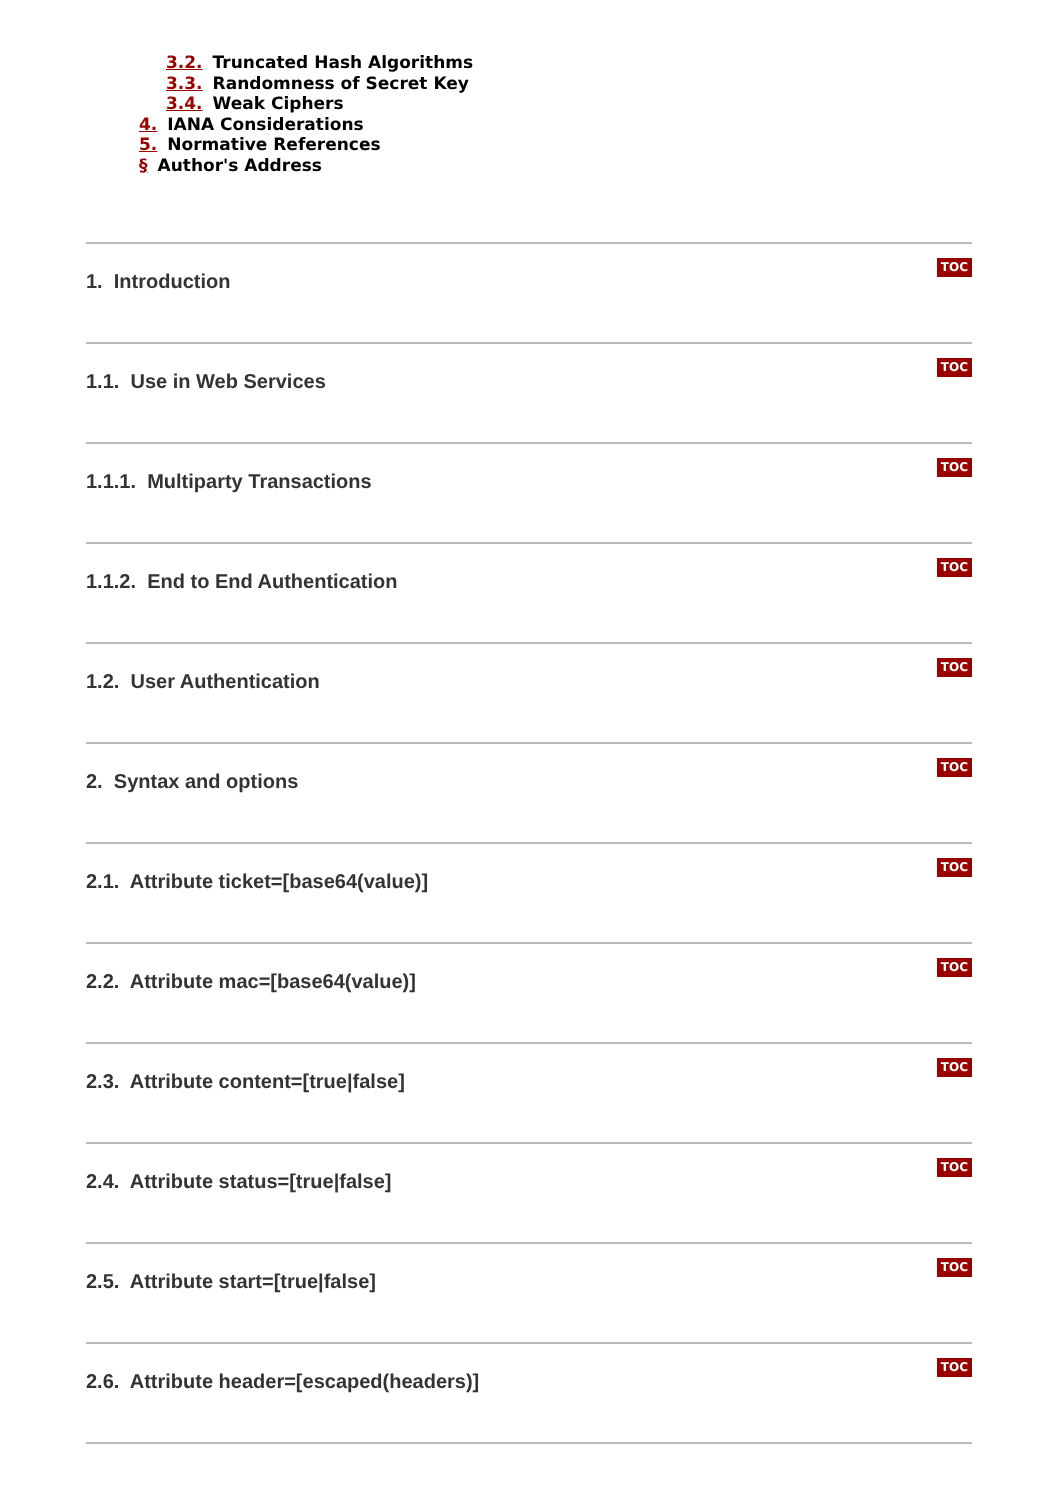3.2. Truncated Hash Algorithms
3.3. Randomness of Secret Key
3.4. Weak Ciphers
4. IANA Considerations
5. Normative References
§ Author's Address
TOC
1. Introduction
TOC
1.1. Use in Web Services
TOC
1.1.1. Multiparty Transactions
TOC
1.1.2. End to End Authentication
TOC
1.2. User Authentication
TOC
2. Syntax and options
TOC
2.1. Attribute ticket=[base64(value)]
TOC
2.2. Attribute mac=[base64(value)]
TOC
2.3. Attribute content=[true|false]
TOC
2.4. Attribute status=[true|false]
TOC
2.5. Attribute start=[true|false]
TOC
2.6. Attribute header=[escaped(headers)]